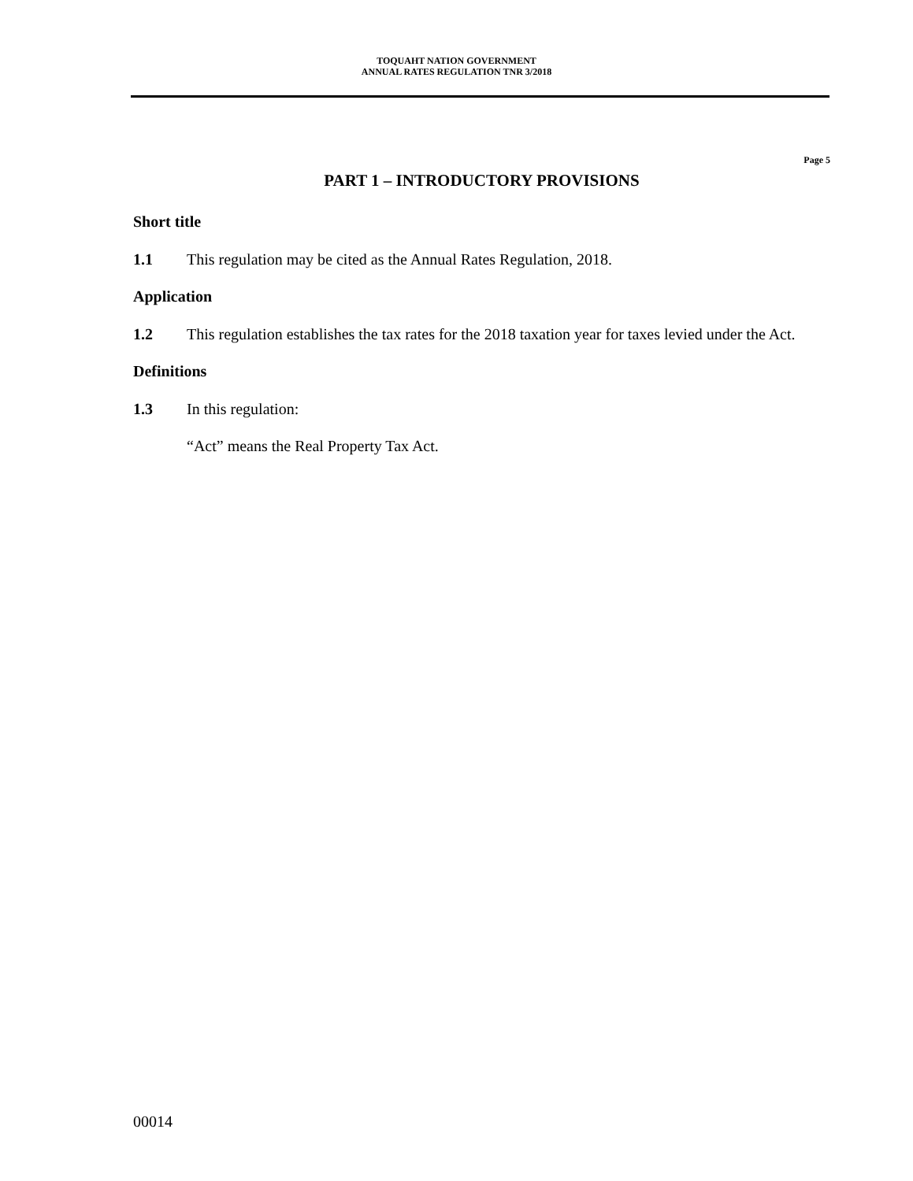TOQUAHT NATION GOVERNMENT
ANNUAL RATES REGULATION TNR 3/2018
Page 5
PART 1 – INTRODUCTORY PROVISIONS
Short title
1.1 This regulation may be cited as the Annual Rates Regulation, 2018.
Application
1.2 This regulation establishes the tax rates for the 2018 taxation year for taxes levied under the Act.
Definitions
1.3 In this regulation:
“Act” means the Real Property Tax Act.
00014